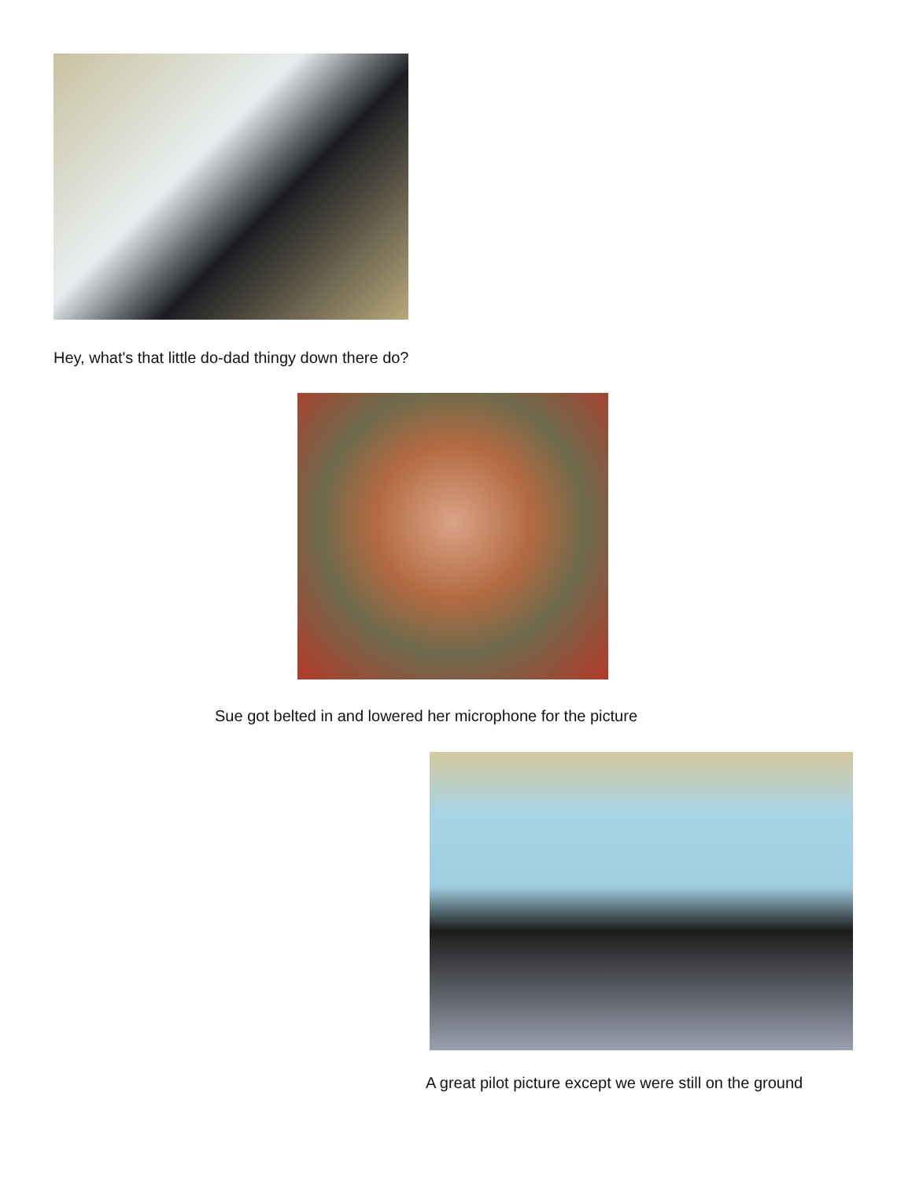Hey, what's that little do-dad thingy down there do?
Sue got belted in and lowered her microphone for the picture
A great pilot picture except we were still on the ground